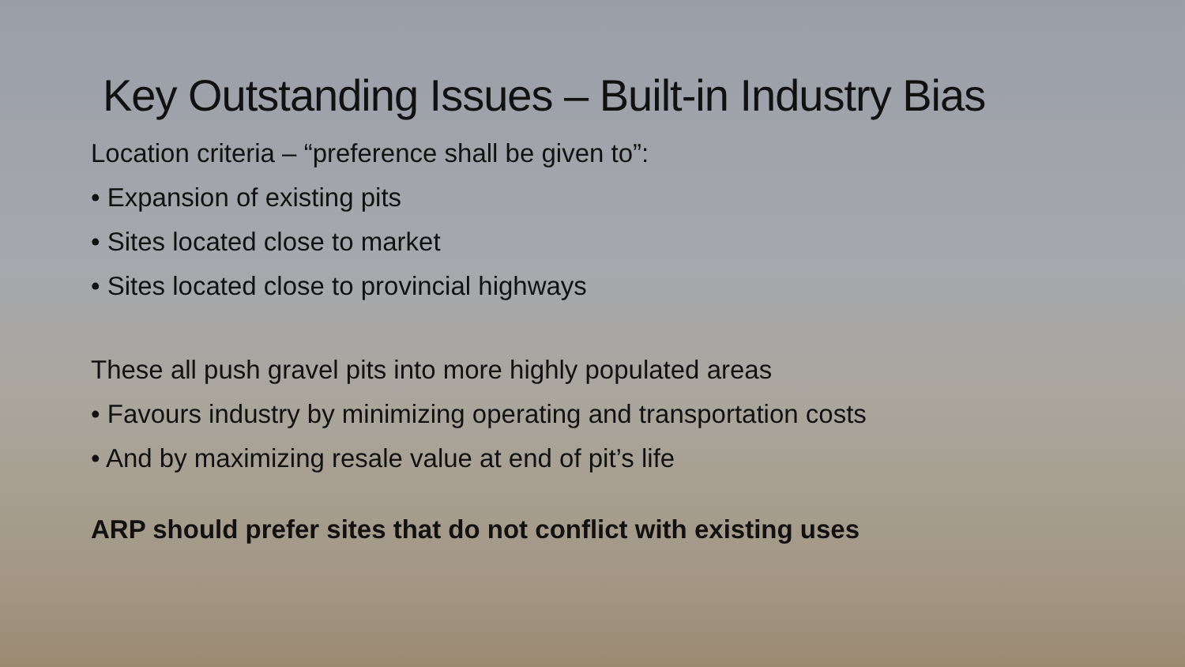Key Outstanding Issues – Built-in Industry Bias
Location criteria – “preference shall be given to”:
• Expansion of existing pits
• Sites located close to market
• Sites located close to provincial highways
These all push gravel pits into more highly populated areas
• Favours industry by minimizing operating and transportation costs
• And by maximizing resale value at end of pit’s life
ARP should prefer sites that do not conflict with existing uses